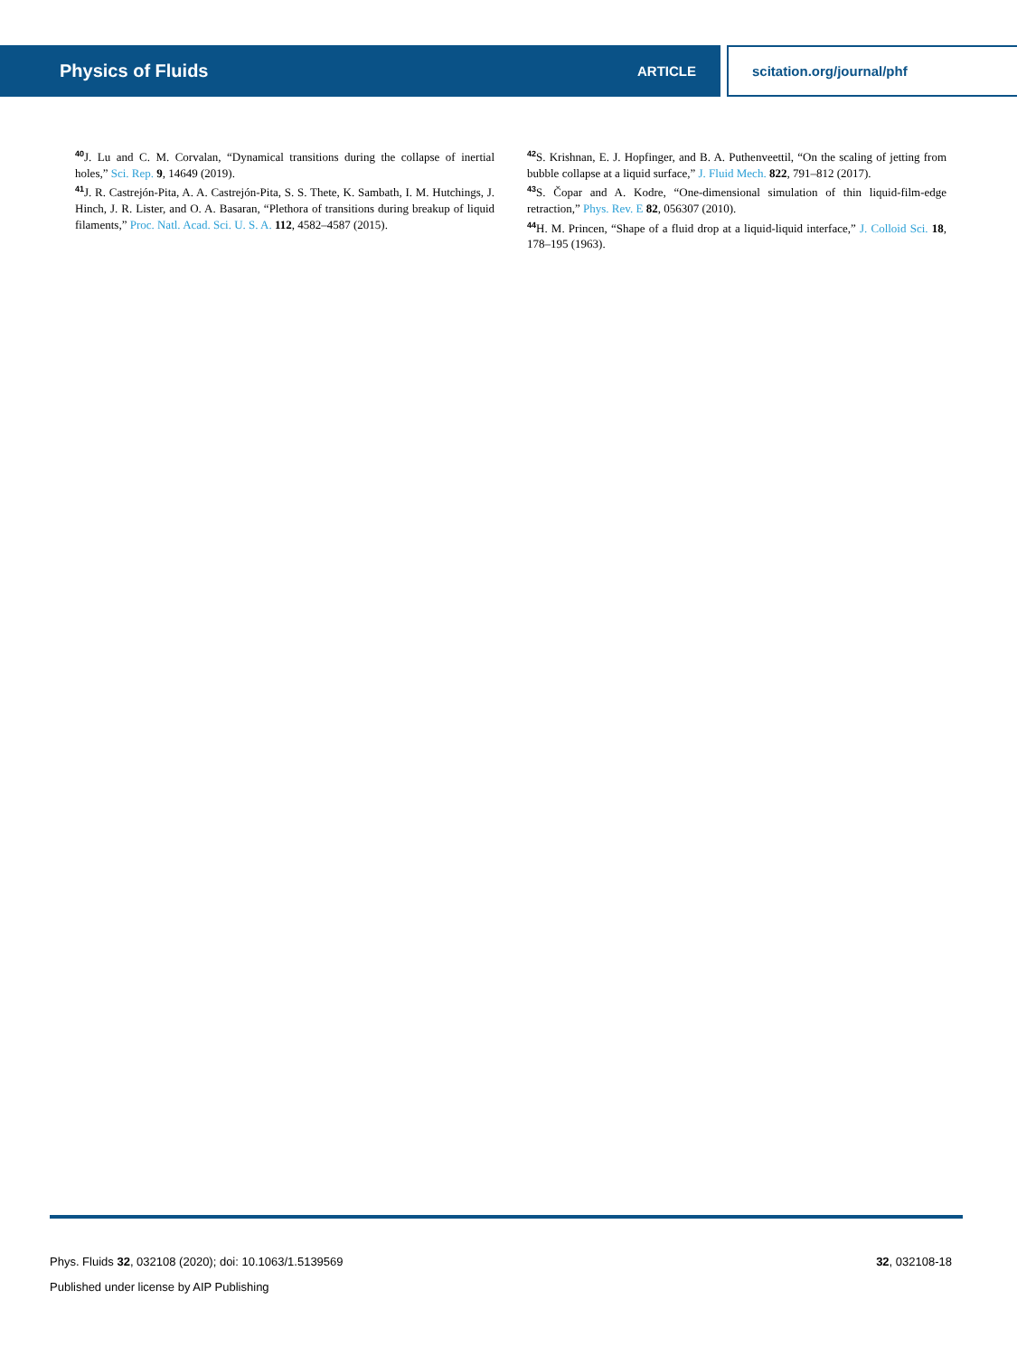Physics of Fluids ARTICLE
scitation.org/journal/phf
<sup>40</sup> J. Lu and C. M. Corvalan, “Dynamical transitions during the collapse of inertial holes,” Sci. Rep. 9, 14649 (2019).
<sup>41</sup> J. R. Castrejón-Pita, A. A. Castrejón-Pita, S. S. Thete, K. Sambath, I. M. Hutchings, J. Hinch, J. R. Lister, and O. A. Basaran, “Plethora of transitions during breakup of liquid filaments,” Proc. Natl. Acad. Sci. U. S. A. 112, 4582–4587 (2015).
<sup>42</sup>S. Krishnan, E. J. Hopfinger, and B. A. Puthenveettil, “On the scaling of jetting from bubble collapse at a liquid surface,” J. Fluid Mech. 822, 791–812 (2017).
<sup>43</sup>S. Čopar and A. Kodre, “One-dimensional simulation of thin liquid-film-edge retraction,” Phys. Rev. E 82, 056307 (2010).
<sup>44</sup>H. M. Princen, “Shape of a fluid drop at a liquid-liquid interface,” J. Colloid Sci. 18, 178–195 (1963).
Phys. Fluids 32, 032108 (2020); doi: 10.1063/1.5139569
32, 032108-18
Published under license by AIP Publishing